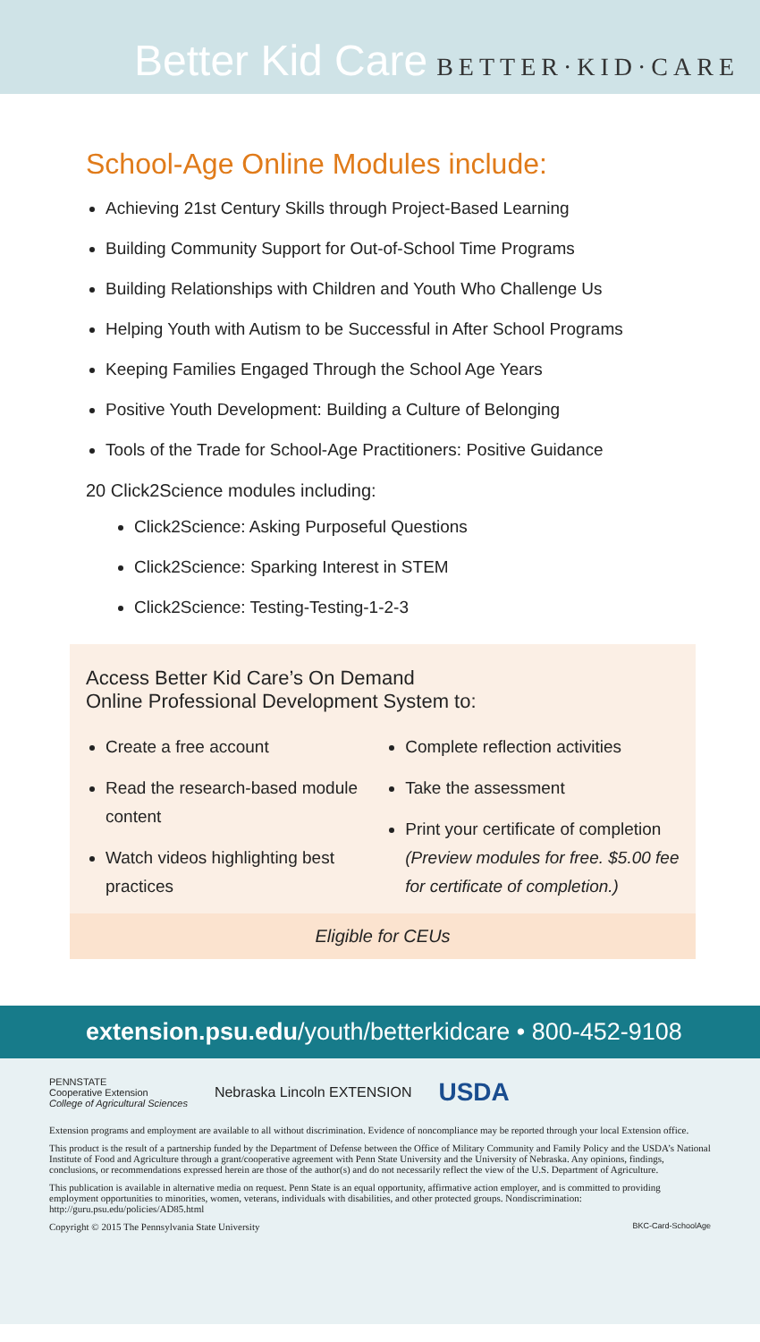Better Kid Care BETTER·KID·CARE
School-Age Online Modules include:
Achieving 21st Century Skills through Project-Based Learning
Building Community Support for Out-of-School Time Programs
Building Relationships with Children and Youth Who Challenge Us
Helping Youth with Autism to be Successful in After School Programs
Keeping Families Engaged Through the School Age Years
Positive Youth Development: Building a Culture of Belonging
Tools of the Trade for School-Age Practitioners: Positive Guidance
20 Click2Science modules including:
Click2Science: Asking Purposeful Questions
Click2Science: Sparking Interest in STEM
Click2Science: Testing-Testing-1-2-3
Access Better Kid Care’s On Demand
Online Professional Development System to:
Create a free account
Read the research-based module content
Watch videos highlighting best practices
Complete reflection activities
Take the assessment
Print your certificate of completion (Preview modules for free. $5.00 fee for certificate of completion.)
Eligible for CEUs
extension.psu.edu/youth/betterkidcare • 800-452-9108
PENNSTATE
Cooperative Extension
College of Agricultural Sciences
Nebraska Lincoln EXTENSION
USDA
Extension programs and employment are available to all without discrimination. Evidence of noncompliance may be reported through your local Extension office.
This product is the result of a partnership funded by the Department of Defense between the Office of Military Community and Family Policy and the USDA’s National Institute of Food and Agriculture through a grant/cooperative agreement with Penn State University and the University of Nebraska. Any opinions, findings, conclusions, or recommendations expressed herein are those of the author(s) and do not necessarily reflect the view of the U.S. Department of Agriculture.
This publication is available in alternative media on request. Penn State is an equal opportunity, affirmative action employer, and is committed to providing employment opportunities to minorities, women, veterans, individuals with disabilities, and other protected groups. Nondiscrimination: http://guru.psu.edu/policies/AD85.html
Copyright © 2015 The Pennsylvania State University BKC-Card-SchoolAge